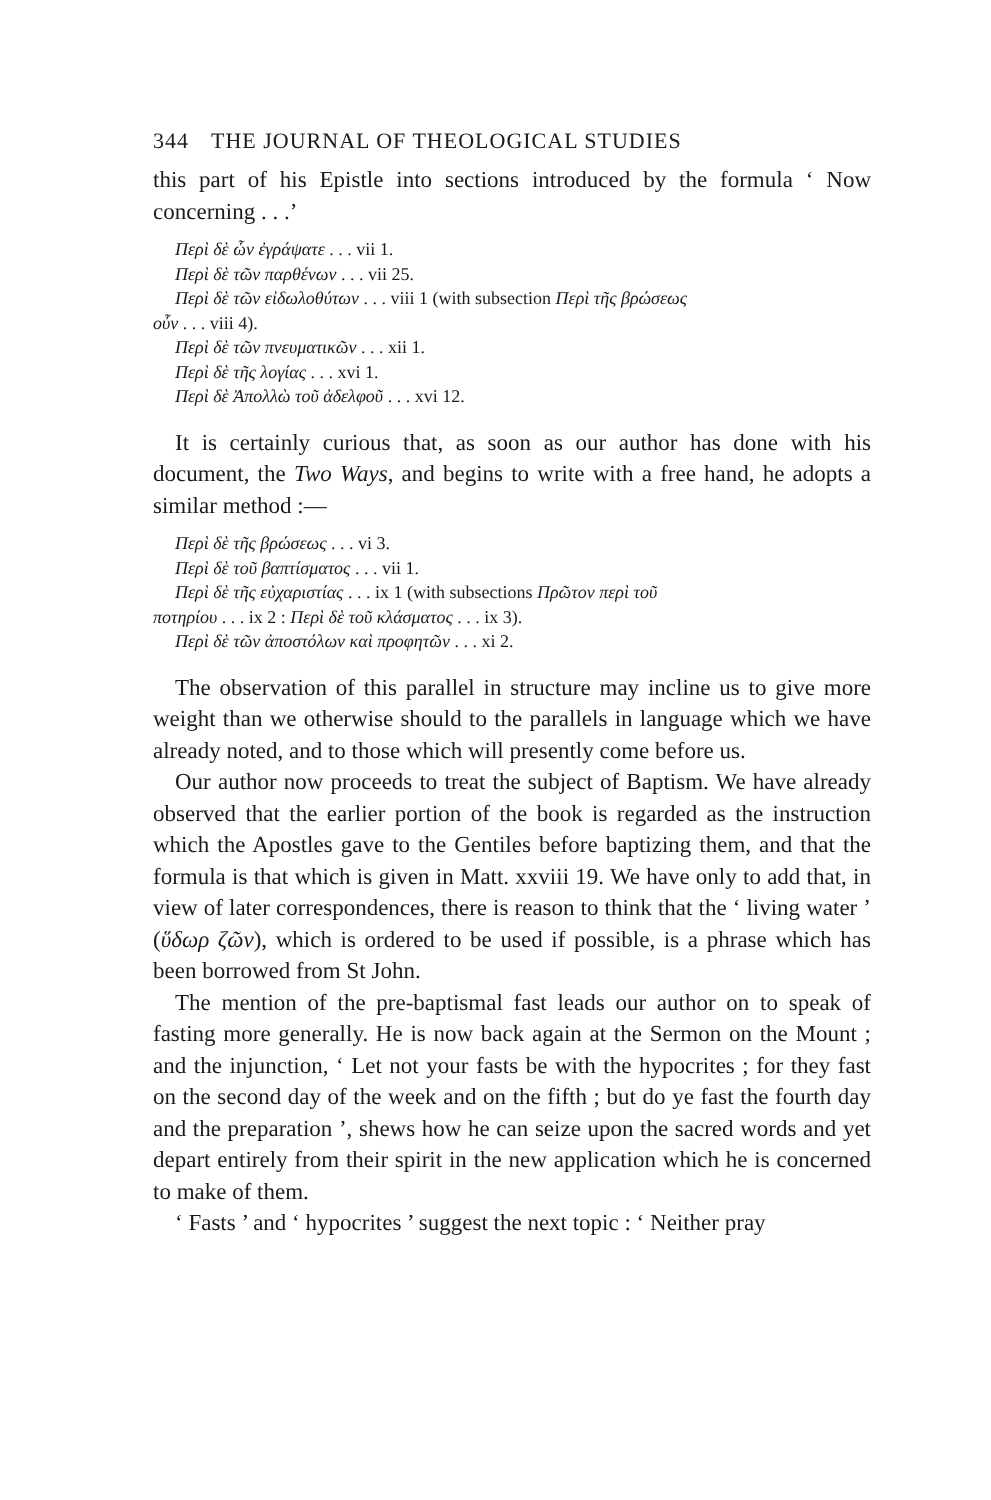344 THE JOURNAL OF THEOLOGICAL STUDIES
this part of his Epistle into sections introduced by the formula ‘ Now concerning . . .’
Περὶ δὲ ὧν ἐγράψατε . . . vii 1.
Περὶ δὲ τῶν παρθένων . . . vii 25.
Περὶ δὲ τῶν εἰδωλοθύτων . . . viii 1 (with subsection Περὶ τῆς βρώσεως
οὖν . . . viii 4).
Περὶ δὲ τῶν πνευματικῶν . . . xii 1.
Περὶ δὲ τῆς λογίας . . . xvi 1.
Περὶ δὲ Ἀπολλὼ τοῦ ἀδελφοῦ . . . xvi 12.
It is certainly curious that, as soon as our author has done with his document, the Two Ways, and begins to write with a free hand, he adopts a similar method :—
Περὶ δὲ τῆς βρώσεως . . . vi 3.
Περὶ δὲ τοῦ βαπτίσματος . . . vii 1.
Περὶ δὲ τῆς εὐχαριστίας . . . ix 1 (with subsections Πρῶτον περὶ τοῦ
ποτηρίου . . . ix 2 : Περὶ δὲ τοῦ κλάσματος . . . ix 3).
Περὶ δὲ τῶν ἀποστόλων καὶ προφητῶν . . . xi 2.
The observation of this parallel in structure may incline us to give more weight than we otherwise should to the parallels in language which we have already noted, and to those which will presently come before us.
Our author now proceeds to treat the subject of Baptism. We have already observed that the earlier portion of the book is regarded as the instruction which the Apostles gave to the Gentiles before baptizing them, and that the formula is that which is given in Matt. xxviii 19. We have only to add that, in view of later correspondences, there is reason to think that the ‘ living water ’ (ὕδωρ ζῶν), which is ordered to be used if possible, is a phrase which has been borrowed from St John.
The mention of the pre-baptismal fast leads our author on to speak of fasting more generally. He is now back again at the Sermon on the Mount ; and the injunction, ‘ Let not your fasts be with the hypocrites ; for they fast on the second day of the week and on the fifth ; but do ye fast the fourth day and the preparation ’, shews how he can seize upon the sacred words and yet depart entirely from their spirit in the new application which he is concerned to make of them.
‘ Fasts ’ and ‘ hypocrites ’ suggest the next topic : ‘ Neither pray